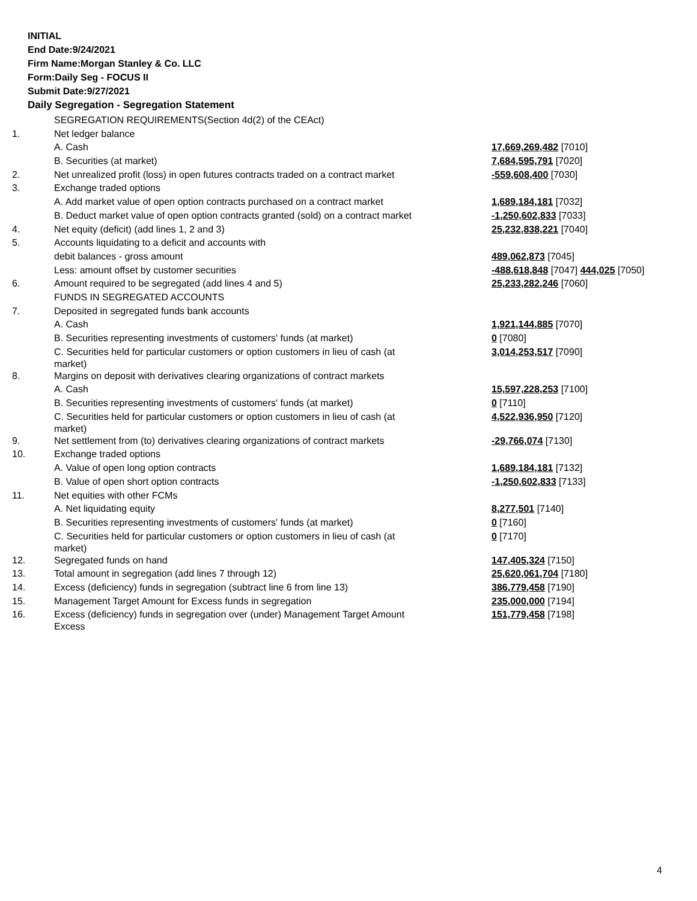INITIAL
End Date:9/24/2021
Firm Name:Morgan Stanley & Co. LLC
Form:Daily Seg - FOCUS II
Submit Date:9/27/2021
Daily Segregation - Segregation Statement
| | SEGREGATION REQUIREMENTS(Section 4d(2) of the CEAct) | |
| 1. | Net ledger balance | |
| | A. Cash | 17,669,269,482 [7010] |
| | B. Securities (at market) | 7,684,595,791 [7020] |
| 2. | Net unrealized profit (loss) in open futures contracts traded on a contract market | -559,608,400 [7030] |
| 3. | Exchange traded options | |
| | A. Add market value of open option contracts purchased on a contract market | 1,689,184,181 [7032] |
| | B. Deduct market value of open option contracts granted (sold) on a contract market | -1,250,602,833 [7033] |
| 4. | Net equity (deficit) (add lines 1, 2 and 3) | 25,232,838,221 [7040] |
| 5. | Accounts liquidating to a deficit and accounts with | |
| | debit balances - gross amount | 489,062,873 [7045] |
| | Less: amount offset by customer securities | -488,618,848 [7047] 444,025 [7050] |
| 6. | Amount required to be segregated (add lines 4 and 5) | 25,233,282,246 [7060] |
| | FUNDS IN SEGREGATED ACCOUNTS | |
| 7. | Deposited in segregated funds bank accounts | |
| | A. Cash | 1,921,144,885 [7070] |
| | B. Securities representing investments of customers' funds (at market) | 0 [7080] |
| | C. Securities held for particular customers or option customers in lieu of cash (at market) | 3,014,253,517 [7090] |
| 8. | Margins on deposit with derivatives clearing organizations of contract markets | |
| | A. Cash | 15,597,228,253 [7100] |
| | B. Securities representing investments of customers' funds (at market) | 0 [7110] |
| | C. Securities held for particular customers or option customers in lieu of cash (at market) | 4,522,936,950 [7120] |
| 9. | Net settlement from (to) derivatives clearing organizations of contract markets | -29,766,074 [7130] |
| 10. | Exchange traded options | |
| | A. Value of open long option contracts | 1,689,184,181 [7132] |
| | B. Value of open short option contracts | -1,250,602,833 [7133] |
| 11. | Net equities with other FCMs | |
| | A. Net liquidating equity | 8,277,501 [7140] |
| | B. Securities representing investments of customers' funds (at market) | 0 [7160] |
| | C. Securities held for particular customers or option customers in lieu of cash (at market) | 0 [7170] |
| 12. | Segregated funds on hand | 147,405,324 [7150] |
| 13. | Total amount in segregation (add lines 7 through 12) | 25,620,061,704 [7180] |
| 14. | Excess (deficiency) funds in segregation (subtract line 6 from line 13) | 386,779,458 [7190] |
| 15. | Management Target Amount for Excess funds in segregation | 235,000,000 [7194] |
| 16. | Excess (deficiency) funds in segregation over (under) Management Target Amount Excess | 151,779,458 [7198] |
4